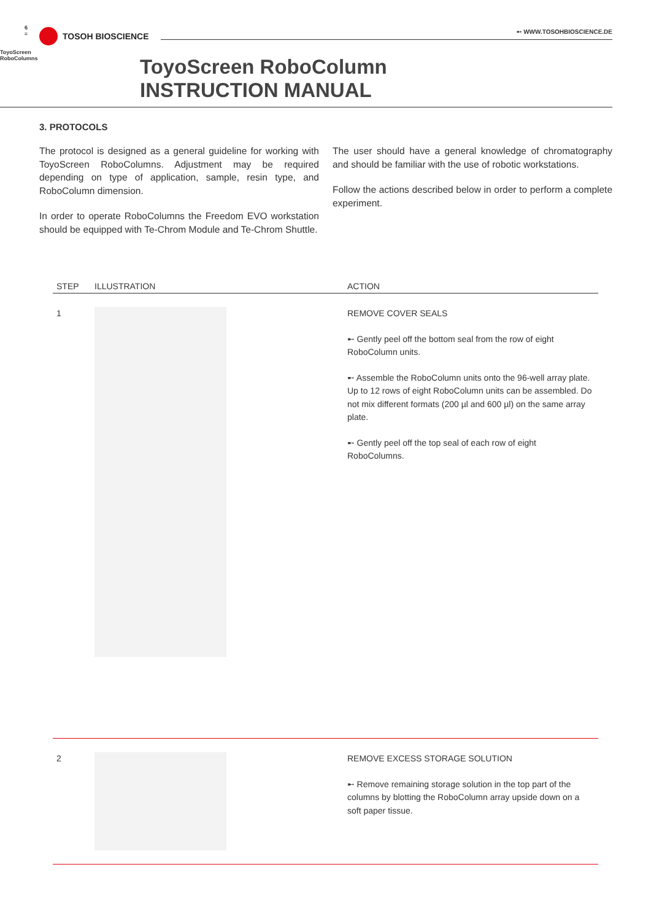6
≡
ToyoScreen RoboColumns
TOSOH BIOSCIENCE
➸ WWW.TOSOHBIOSCIENCE.DE
ToyoScreen RoboColumn
INSTRUCTION MANUAL
3. PROTOCOLS
The protocol is designed as a general guideline for working with ToyoScreen RoboColumns. Adjustment may be required depending on type of application, sample, resin type, and RoboColumn dimension.
In order to operate RoboColumns the Freedom EVO workstation should be equipped with Te-Chrom Module and Te-Chrom Shuttle.
The user should have a general knowledge of chromatography and should be familiar with the use of robotic workstations.
Follow the actions described below in order to perform a complete experiment.
| STEP | ILLUSTRATION | ACTION |
| --- | --- | --- |
| 1 | | REMOVE COVER SEALS ➸ Gently peel off the bottom seal from the row of eight RoboColumn units. ➸ Assemble the RoboColumn units onto the 96-well array plate. Up to 12 rows of eight RoboColumn units can be assembled. Do not mix different formats (200 µl and 600 µl) on the same array plate. ➸ Gently peel off the top seal of each row of eight RoboColumns. |
| 2 | | REMOVE EXCESS STORAGE SOLUTION ➸ Remove remaining storage solution in the top part of the columns by blotting the RoboColumn array upside down on a soft paper tissue. |